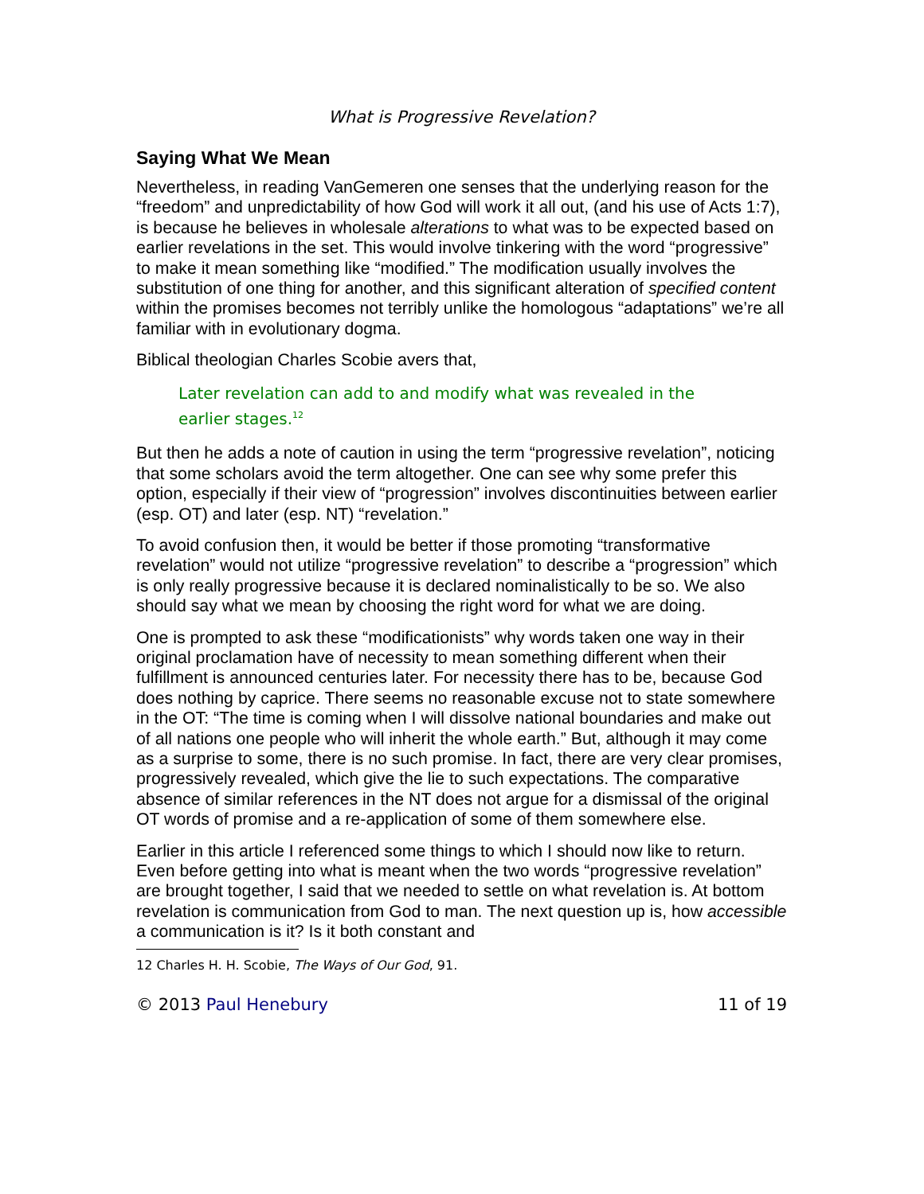What is Progressive Revelation?
Saying What We Mean
Nevertheless, in reading VanGemeren one senses that the underlying reason for the “freedom” and unpredictability of how God will work it all out, (and his use of Acts 1:7), is because he believes in wholesale alterations to what was to be expected based on earlier revelations in the set. This would involve tinkering with the word “progressive” to make it mean something like “modified.” The modification usually involves the substitution of one thing for another, and this significant alteration of specified content within the promises becomes not terribly unlike the homologous “adaptations” we’re all familiar with in evolutionary dogma.
Biblical theologian Charles Scobie avers that,
Later revelation can add to and modify what was revealed in the earlier stages.<sup>12</sup>
But then he adds a note of caution in using the term “progressive revelation”, noticing that some scholars avoid the term altogether. One can see why some prefer this option, especially if their view of “progression” involves discontinuities between earlier (esp. OT) and later (esp. NT) “revelation.”
To avoid confusion then, it would be better if those promoting “transformative revelation” would not utilize “progressive revelation” to describe a “progression” which is only really progressive because it is declared nominalistically to be so. We also should say what we mean by choosing the right word for what we are doing.
One is prompted to ask these “modificationists” why words taken one way in their original proclamation have of necessity to mean something different when their fulfillment is announced centuries later. For necessity there has to be, because God does nothing by caprice. There seems no reasonable excuse not to state somewhere in the OT: “The time is coming when I will dissolve national boundaries and make out of all nations one people who will inherit the whole earth.” But, although it may come as a surprise to some, there is no such promise. In fact, there are very clear promises, progressively revealed, which give the lie to such expectations. The comparative absence of similar references in the NT does not argue for a dismissal of the original OT words of promise and a re-application of some of them somewhere else.
Earlier in this article I referenced some things to which I should now like to return. Even before getting into what is meant when the two words “progressive revelation” are brought together, I said that we needed to settle on what revelation is. At bottom revelation is communication from God to man. The next question up is, how accessible a communication is it? Is it both constant and
12 Charles H. H. Scobie, The Ways of Our God, 91.
© 2013 Paul Henebury 11 of 19